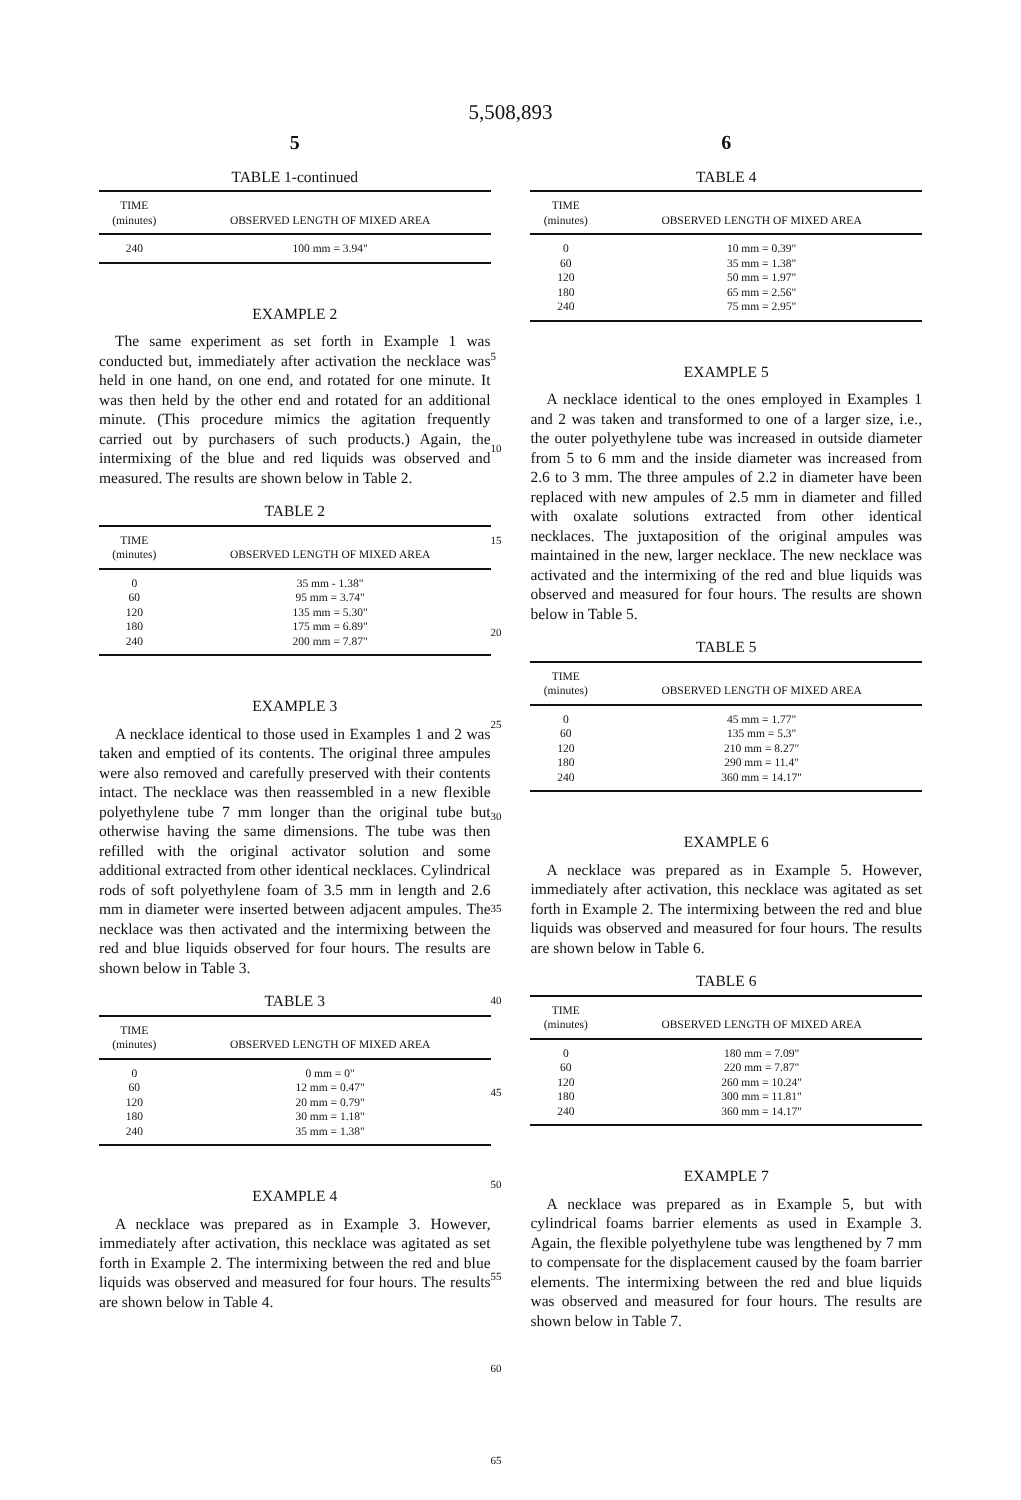5,508,893
5
TABLE 1-continued
| TIME (minutes) | OBSERVED LENGTH OF MIXED AREA |
| --- | --- |
| 240 | 100 mm = 3.94" |
EXAMPLE 2
The same experiment as set forth in Example 1 was conducted but, immediately after activation the necklace was held in one hand, on one end, and rotated for one minute. It was then held by the other end and rotated for an additional minute. (This procedure mimics the agitation frequently carried out by purchasers of such products.) Again, the intermixing of the blue and red liquids was observed and measured. The results are shown below in Table 2.
TABLE 2
| TIME (minutes) | OBSERVED LENGTH OF MIXED AREA |
| --- | --- |
| 0 | 35 mm - 1.38" |
| 60 | 95 mm = 3.74" |
| 120 | 135 mm = 5.30" |
| 180 | 175 mm = 6.89" |
| 240 | 200 mm = 7.87" |
EXAMPLE 3
A necklace identical to those used in Examples 1 and 2 was taken and emptied of its contents. The original three ampules were also removed and carefully preserved with their contents intact. The necklace was then reassembled in a new flexible polyethylene tube 7 mm longer than the original tube but otherwise having the same dimensions. The tube was then refilled with the original activator solution and some additional extracted from other identical necklaces. Cylindrical rods of soft polyethylene foam of 3.5 mm in length and 2.6 mm in diameter were inserted between adjacent ampules. The necklace was then activated and the intermixing between the red and blue liquids observed for four hours. The results are shown below in Table 3.
TABLE 3
| TIME (minutes) | OBSERVED LENGTH OF MIXED AREA |
| --- | --- |
| 0 | 0 mm = 0" |
| 60 | 12 mm = 0.47" |
| 120 | 20 mm = 0.79" |
| 180 | 30 mm = 1.18" |
| 240 | 35 mm = 1.38" |
EXAMPLE 4
A necklace was prepared as in Example 3. However, immediately after activation, this necklace was agitated as set forth in Example 2. The intermixing between the red and blue liquids was observed and measured for four hours. The results are shown below in Table 4.
5
10
15
20
25
30
35
40
45
50
55
60
65
6
TABLE 4
| TIME (minutes) | OBSERVED LENGTH OF MIXED AREA |
| --- | --- |
| 0 | 10 mm = 0.39" |
| 60 | 35 mm = 1.38" |
| 120 | 50 mm = 1.97" |
| 180 | 65 mm = 2.56" |
| 240 | 75 mm = 2.95" |
EXAMPLE 5
A necklace identical to the ones employed in Examples 1 and 2 was taken and transformed to one of a larger size, i.e., the outer polyethylene tube was increased in outside diameter from 5 to 6 mm and the inside diameter was increased from 2.6 to 3 mm. The three ampules of 2.2 in diameter have been replaced with new ampules of 2.5 mm in diameter and filled with oxalate solutions extracted from other identical necklaces. The juxtaposition of the original ampules was maintained in the new, larger necklace. The new necklace was activated and the intermixing of the red and blue liquids was observed and measured for four hours. The results are shown below in Table 5.
TABLE 5
| TIME (minutes) | OBSERVED LENGTH OF MIXED AREA |
| --- | --- |
| 0 | 45 mm = 1.77" |
| 60 | 135 mm = 5.3" |
| 120 | 210 mm = 8.27" |
| 180 | 290 mm = 11.4" |
| 240 | 360 mm = 14.17" |
EXAMPLE 6
A necklace was prepared as in Example 5. However, immediately after activation, this necklace was agitated as set forth in Example 2. The intermixing between the red and blue liquids was observed and measured for four hours. The results are shown below in Table 6.
TABLE 6
| TIME (minutes) | OBSERVED LENGTH OF MIXED AREA |
| --- | --- |
| 0 | 180 mm = 7.09" |
| 60 | 220 mm = 7.87" |
| 120 | 260 mm = 10.24" |
| 180 | 300 mm = 11.81" |
| 240 | 360 mm = 14.17" |
EXAMPLE 7
A necklace was prepared as in Example 5, but with cylindrical foams barrier elements as used in Example 3. Again, the flexible polyethylene tube was lengthened by 7 mm to compensate for the displacement caused by the foam barrier elements. The intermixing between the red and blue liquids was observed and measured for four hours. The results are shown below in Table 7.